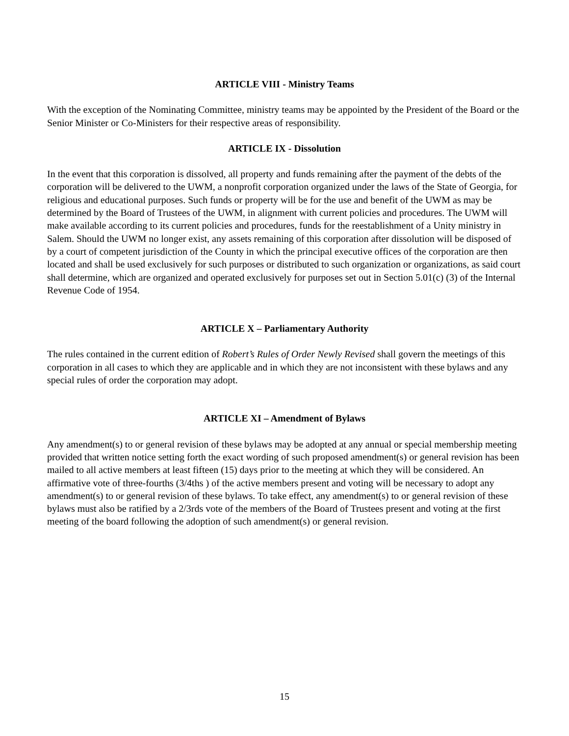ARTICLE VIII - Ministry Teams
With the exception of the Nominating Committee, ministry teams may be appointed by the President of the Board or the Senior Minister or Co-Ministers for their respective areas of responsibility.
ARTICLE IX - Dissolution
In the event that this corporation is dissolved, all property and funds remaining after the payment of the debts of the corporation will be delivered to the UWM, a nonprofit corporation organized under the laws of the State of Georgia, for religious and educational purposes. Such funds or property will be for the use and benefit of the UWM as may be determined by the Board of Trustees of the UWM, in alignment with current policies and procedures. The UWM will make available according to its current policies and procedures, funds for the reestablishment of a Unity ministry in Salem. Should the UWM no longer exist, any assets remaining of this corporation after dissolution will be disposed of by a court of competent jurisdiction of the County in which the principal executive offices of the corporation are then located and shall be used exclusively for such purposes or distributed to such organization or organizations, as said court shall determine, which are organized and operated exclusively for purposes set out in Section 5.01(c) (3) of the Internal Revenue Code of 1954.
ARTICLE X – Parliamentary Authority
The rules contained in the current edition of Robert’s Rules of Order Newly Revised shall govern the meetings of this corporation in all cases to which they are applicable and in which they are not inconsistent with these bylaws and any special rules of order the corporation may adopt.
ARTICLE XI – Amendment of Bylaws
Any amendment(s) to or general revision of these bylaws may be adopted at any annual or special membership meeting provided that written notice setting forth the exact wording of such proposed amendment(s) or general revision has been mailed to all active members at least fifteen (15) days prior to the meeting at which they will be considered. An affirmative vote of three-fourths (3/4ths ) of the active members present and voting will be necessary to adopt any amendment(s) to or general revision of these bylaws. To take effect, any amendment(s) to or general revision of these bylaws must also be ratified by a 2/3rds vote of the members of the Board of Trustees present and voting at the first meeting of the board following the adoption of such amendment(s) or general revision.
15